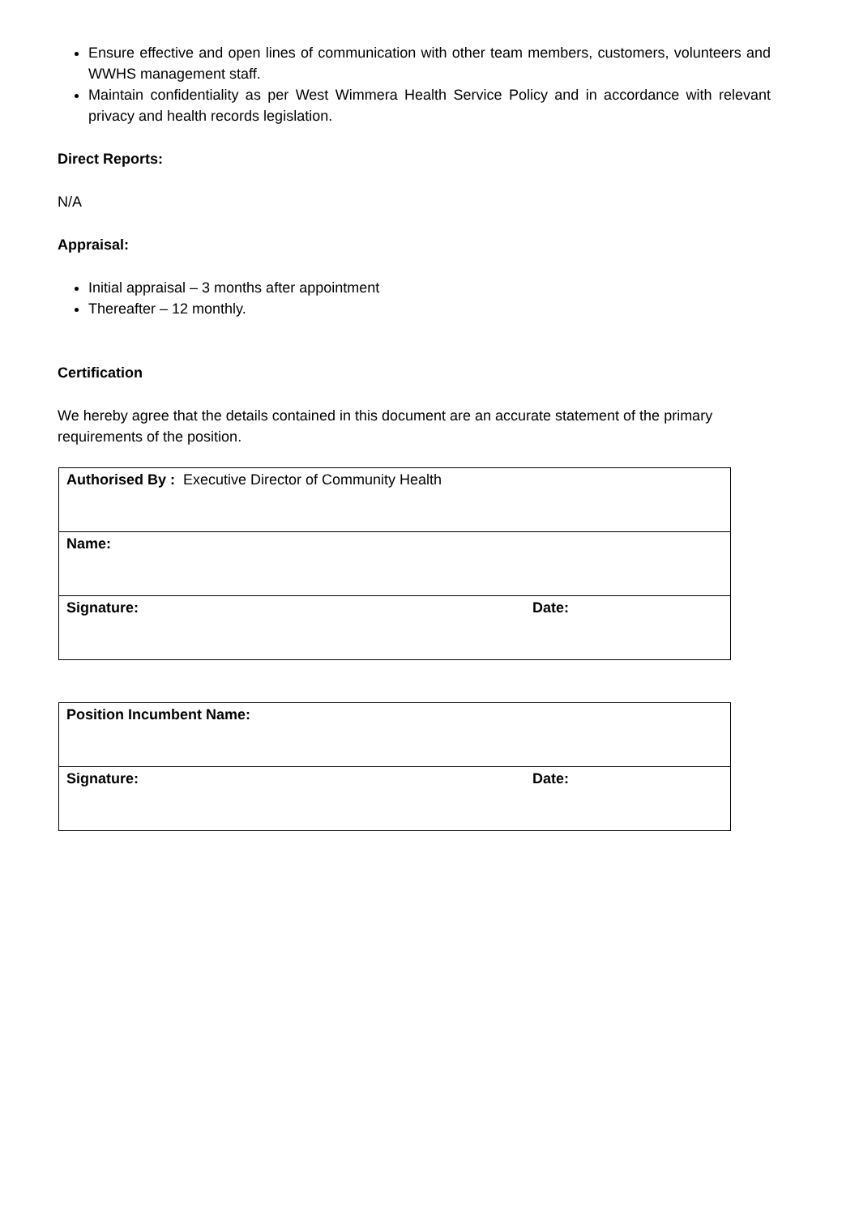Ensure effective and open lines of communication with other team members, customers, volunteers and WWHS management staff.
Maintain confidentiality as per West Wimmera Health Service Policy and in accordance with relevant privacy and health records legislation.
Direct Reports:
N/A
Appraisal:
Initial appraisal – 3 months after appointment
Thereafter – 12 monthly.
Certification
We hereby agree that the details contained in this document are an accurate statement of the primary requirements of the position.
| Authorised By : Executive Director of Community Health | |
| Name: | |
| Signature: | Date: |
| Position Incumbent Name: | |
| Signature: | Date: |